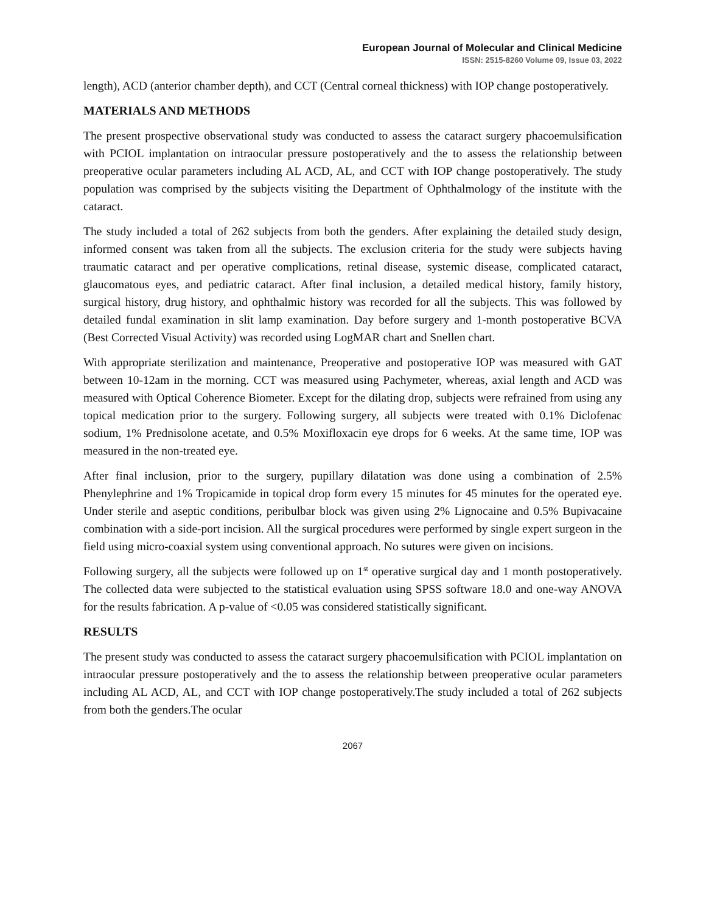European Journal of Molecular and Clinical Medicine
ISSN: 2515-8260 Volume 09, Issue 03, 2022
length), ACD (anterior chamber depth), and CCT (Central corneal thickness) with IOP change postoperatively.
MATERIALS AND METHODS
The present prospective observational study was conducted to assess the cataract surgery phacoemulsification with PCIOL implantation on intraocular pressure postoperatively and the to assess the relationship between preoperative ocular parameters including AL ACD, AL, and CCT with IOP change postoperatively. The study population was comprised by the subjects visiting the Department of Ophthalmology of the institute with the cataract.
The study included a total of 262 subjects from both the genders. After explaining the detailed study design, informed consent was taken from all the subjects. The exclusion criteria for the study were subjects having traumatic cataract and per operative complications, retinal disease, systemic disease, complicated cataract, glaucomatous eyes, and pediatric cataract. After final inclusion, a detailed medical history, family history, surgical history, drug history, and ophthalmic history was recorded for all the subjects. This was followed by detailed fundal examination in slit lamp examination. Day before surgery and 1-month postoperative BCVA (Best Corrected Visual Activity) was recorded using LogMAR chart and Snellen chart.
With appropriate sterilization and maintenance, Preoperative and postoperative IOP was measured with GAT between 10-12am in the morning. CCT was measured using Pachymeter, whereas, axial length and ACD was measured with Optical Coherence Biometer. Except for the dilating drop, subjects were refrained from using any topical medication prior to the surgery. Following surgery, all subjects were treated with 0.1% Diclofenac sodium, 1% Prednisolone acetate, and 0.5% Moxifloxacin eye drops for 6 weeks. At the same time, IOP was measured in the non-treated eye.
After final inclusion, prior to the surgery, pupillary dilatation was done using a combination of 2.5% Phenylephrine and 1% Tropicamide in topical drop form every 15 minutes for 45 minutes for the operated eye. Under sterile and aseptic conditions, peribulbar block was given using 2% Lignocaine and 0.5% Bupivacaine combination with a side-port incision. All the surgical procedures were performed by single expert surgeon in the field using micro-coaxial system using conventional approach. No sutures were given on incisions.
Following surgery, all the subjects were followed up on 1<sup>st</sup> operative surgical day and 1 month postoperatively. The collected data were subjected to the statistical evaluation using SPSS software 18.0 and one-way ANOVA for the results fabrication. A p-value of <0.05 was considered statistically significant.
RESULTS
The present study was conducted to assess the cataract surgery phacoemulsification with PCIOL implantation on intraocular pressure postoperatively and the to assess the relationship between preoperative ocular parameters including AL ACD, AL, and CCT with IOP change postoperatively.The study included a total of 262 subjects from both the genders.The ocular
2067